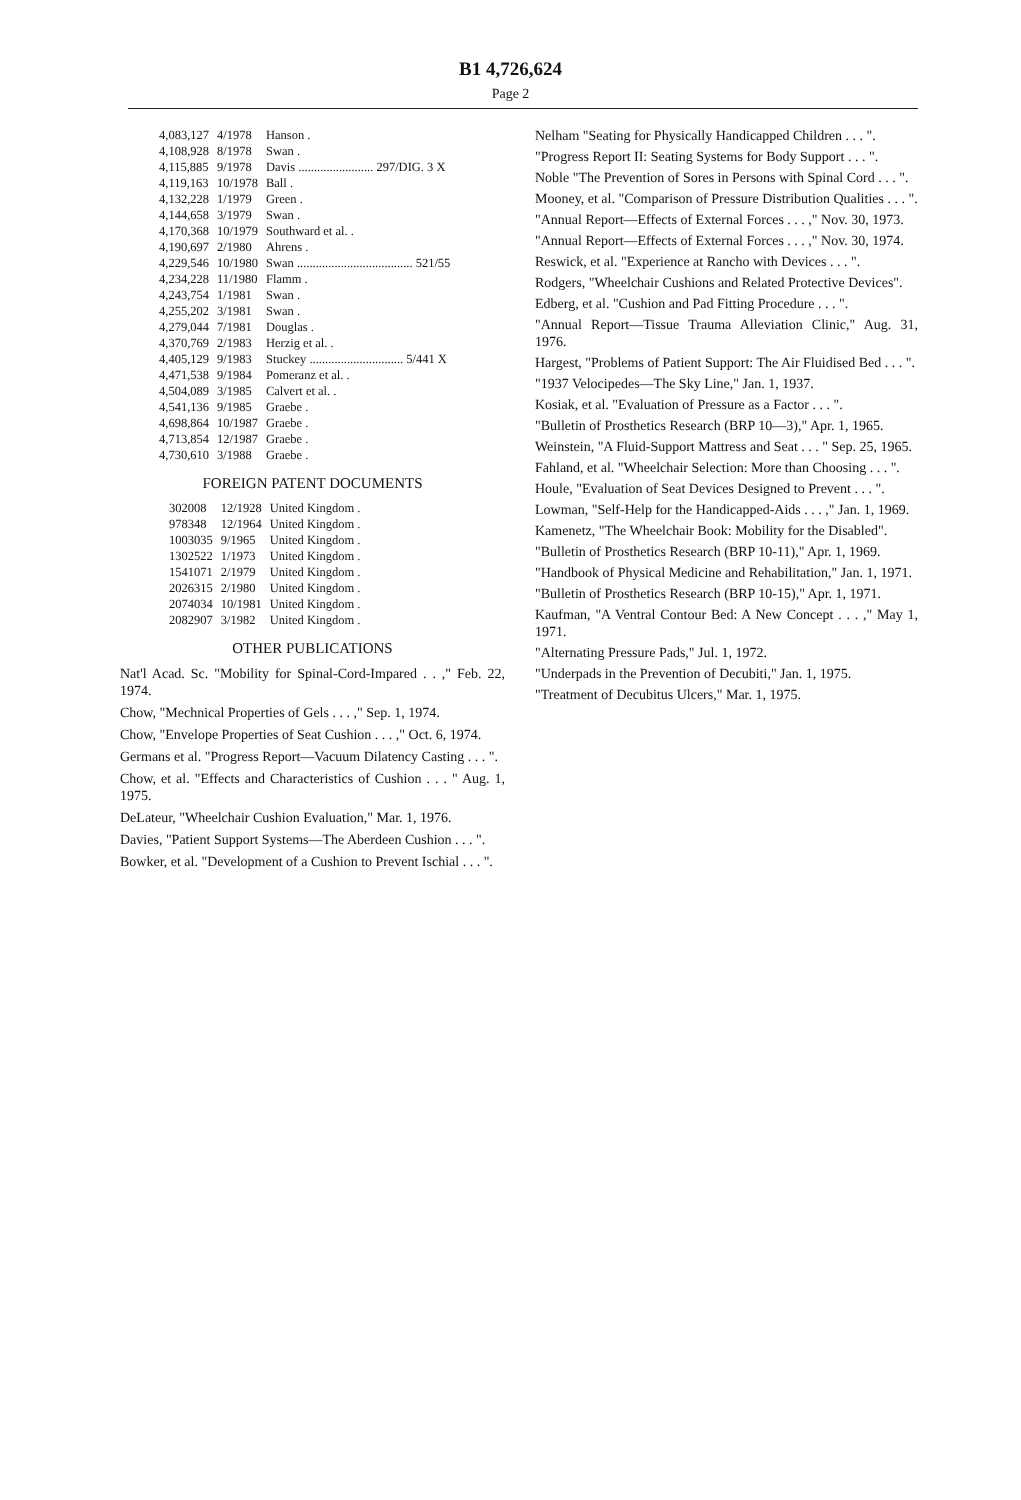B1 4,726,624
Page 2
| 4,083,127 | 4/1978 | Hanson . |
| 4,108,928 | 8/1978 | Swan . |
| 4,115,885 | 9/1978 | Davis ........................ 297/DIG. 3 X |
| 4,119,163 | 10/1978 | Ball . |
| 4,132,228 | 1/1979 | Green . |
| 4,144,658 | 3/1979 | Swan . |
| 4,170,368 | 10/1979 | Southward et al. . |
| 4,190,697 | 2/1980 | Ahrens . |
| 4,229,546 | 10/1980 | Swan ..................................... 521/55 |
| 4,234,228 | 11/1980 | Flamm . |
| 4,243,754 | 1/1981 | Swan . |
| 4,255,202 | 3/1981 | Swan . |
| 4,279,044 | 7/1981 | Douglas . |
| 4,370,769 | 2/1983 | Herzig et al. . |
| 4,405,129 | 9/1983 | Stuckey .............................. 5/441 X |
| 4,471,538 | 9/1984 | Pomeranz et al. . |
| 4,504,089 | 3/1985 | Calvert et al. . |
| 4,541,136 | 9/1985 | Graebe . |
| 4,698,864 | 10/1987 | Graebe . |
| 4,713,854 | 12/1987 | Graebe . |
| 4,730,610 | 3/1988 | Graebe . |
FOREIGN PATENT DOCUMENTS
| 302008 | 12/1928 | United Kingdom . |
| 978348 | 12/1964 | United Kingdom . |
| 1003035 | 9/1965 | United Kingdom . |
| 1302522 | 1/1973 | United Kingdom . |
| 1541071 | 2/1979 | United Kingdom . |
| 2026315 | 2/1980 | United Kingdom . |
| 2074034 | 10/1981 | United Kingdom . |
| 2082907 | 3/1982 | United Kingdom . |
OTHER PUBLICATIONS
Nat'l Acad. Sc. "Mobility for Spinal-Cord-Impared . . ," Feb. 22, 1974.
Chow, "Mechnical Properties of Gels . . . ," Sep. 1, 1974.
Chow, "Envelope Properties of Seat Cushion . . . ," Oct. 6, 1974.
Germans et al. "Progress Report—Vacuum Dilatency Casting . . . ".
Chow, et al. "Effects and Characteristics of Cushion . . . " Aug. 1, 1975.
DeLateur, "Wheelchair Cushion Evaluation," Mar. 1, 1976.
Davies, "Patient Support Systems—The Aberdeen Cushion . . . ".
Bowker, et al. "Development of a Cushion to Prevent Ischial . . . ".
Nelham "Seating for Physically Handicapped Children . . . ".
"Progress Report II: Seating Systems for Body Support . . . ".
Noble "The Prevention of Sores in Persons with Spinal Cord . . . ".
Mooney, et al. "Comparison of Pressure Distribution Qualities . . . ".
"Annual Report—Effects of External Forces . . . ," Nov. 30, 1973.
"Annual Report—Effects of External Forces . . . ," Nov. 30, 1974.
Reswick, et al. "Experience at Rancho with Devices . . . ".
Rodgers, "Wheelchair Cushions and Related Protective Devices".
Edberg, et al. "Cushion and Pad Fitting Procedure . . . ".
"Annual Report—Tissue Trauma Alleviation Clinic," Aug. 31, 1976.
Hargest, "Problems of Patient Support: The Air Fluidised Bed . . . ".
"1937 Velocipedes—The Sky Line," Jan. 1, 1937.
Kosiak, et al. "Evaluation of Pressure as a Factor . . . ".
"Bulletin of Prosthetics Research (BRP 10—3)," Apr. 1, 1965.
Weinstein, "A Fluid-Support Mattress and Seat . . . " Sep. 25, 1965.
Fahland, et al. "Wheelchair Selection: More than Choosing . . . ".
Houle, "Evaluation of Seat Devices Designed to Prevent . . . ".
Lowman, "Self-Help for the Handicapped-Aids . . . ," Jan. 1, 1969.
Kamenetz, "The Wheelchair Book: Mobility for the Disabled".
"Bulletin of Prosthetics Research (BRP 10-11)," Apr. 1, 1969.
"Handbook of Physical Medicine and Rehabilitation," Jan. 1, 1971.
"Bulletin of Prosthetics Research (BRP 10-15)," Apr. 1, 1971.
Kaufman, "A Ventral Contour Bed: A New Concept . . . ," May 1, 1971.
"Alternating Pressure Pads," Jul. 1, 1972.
"Underpads in the Prevention of Decubiti," Jan. 1, 1975.
"Treatment of Decubitus Ulcers," Mar. 1, 1975.